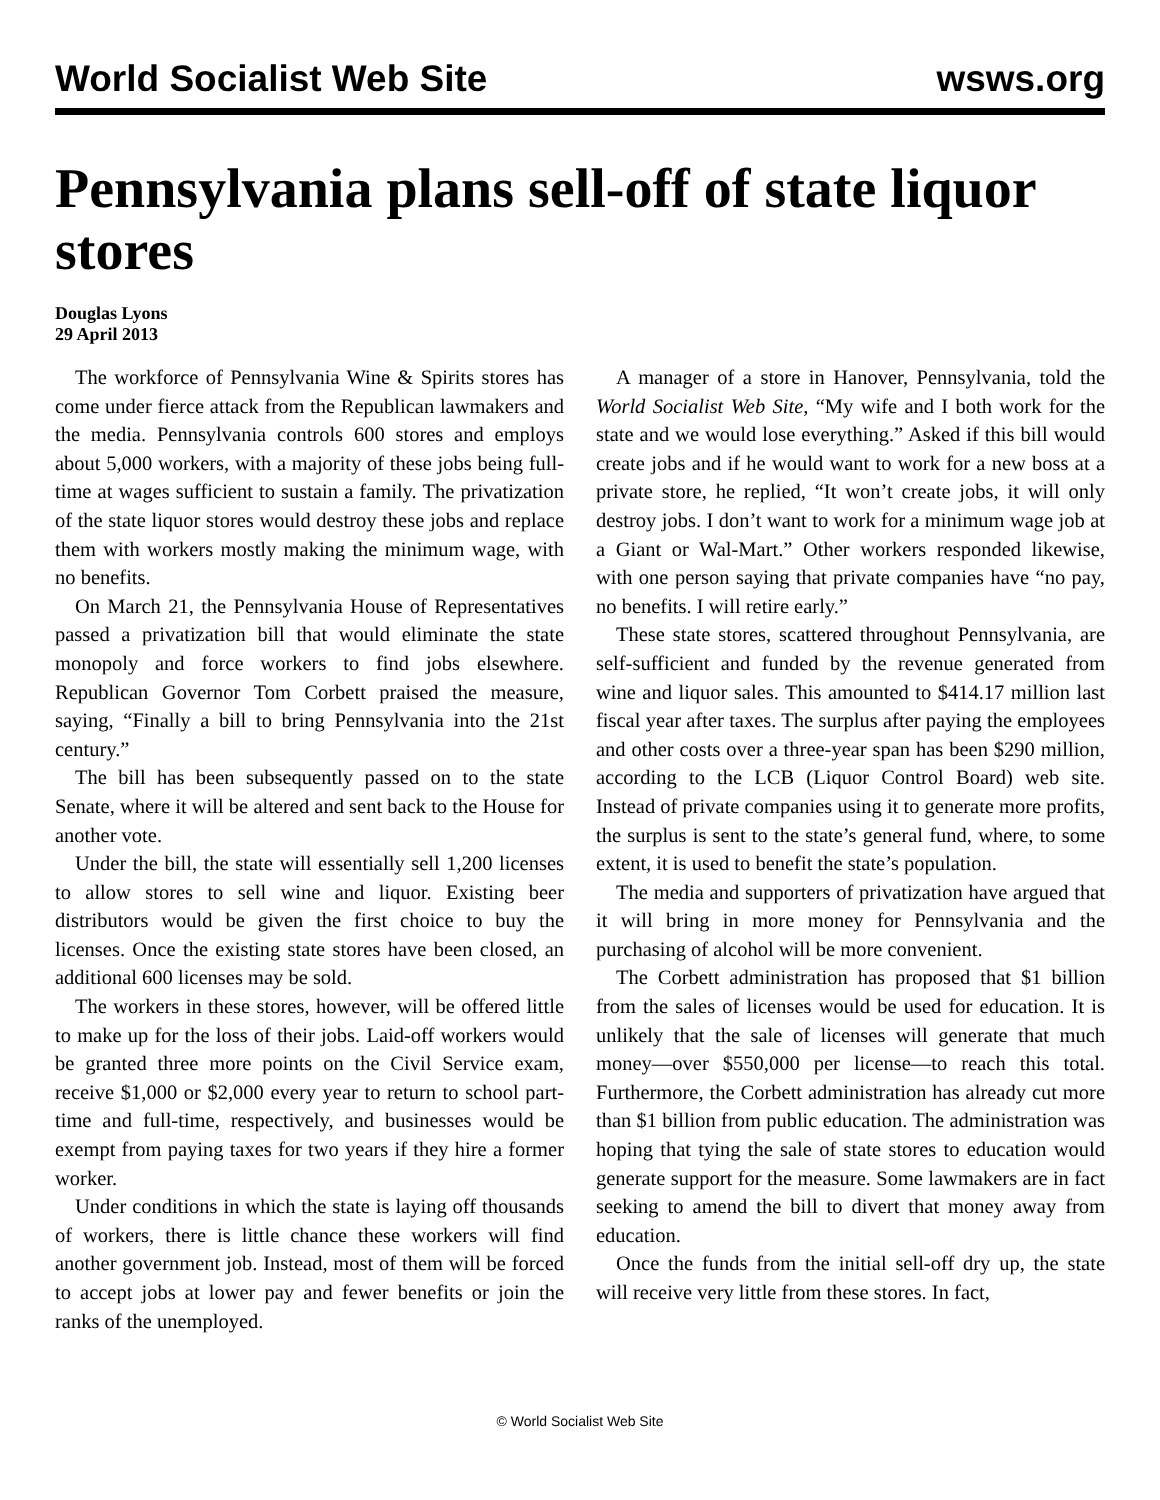World Socialist Web Site wsws.org
Pennsylvania plans sell-off of state liquor stores
Douglas Lyons
29 April 2013
The workforce of Pennsylvania Wine & Spirits stores has come under fierce attack from the Republican lawmakers and the media. Pennsylvania controls 600 stores and employs about 5,000 workers, with a majority of these jobs being full-time at wages sufficient to sustain a family. The privatization of the state liquor stores would destroy these jobs and replace them with workers mostly making the minimum wage, with no benefits.
On March 21, the Pennsylvania House of Representatives passed a privatization bill that would eliminate the state monopoly and force workers to find jobs elsewhere. Republican Governor Tom Corbett praised the measure, saying, “Finally a bill to bring Pennsylvania into the 21st century.”
The bill has been subsequently passed on to the state Senate, where it will be altered and sent back to the House for another vote.
Under the bill, the state will essentially sell 1,200 licenses to allow stores to sell wine and liquor. Existing beer distributors would be given the first choice to buy the licenses. Once the existing state stores have been closed, an additional 600 licenses may be sold.
The workers in these stores, however, will be offered little to make up for the loss of their jobs. Laid-off workers would be granted three more points on the Civil Service exam, receive $1,000 or $2,000 every year to return to school part-time and full-time, respectively, and businesses would be exempt from paying taxes for two years if they hire a former worker.
Under conditions in which the state is laying off thousands of workers, there is little chance these workers will find another government job. Instead, most of them will be forced to accept jobs at lower pay and fewer benefits or join the ranks of the unemployed.
A manager of a store in Hanover, Pennsylvania, told the World Socialist Web Site, “My wife and I both work for the state and we would lose everything.” Asked if this bill would create jobs and if he would want to work for a new boss at a private store, he replied, “It won’t create jobs, it will only destroy jobs. I don’t want to work for a minimum wage job at a Giant or Wal-Mart.” Other workers responded likewise, with one person saying that private companies have “no pay, no benefits. I will retire early.”
These state stores, scattered throughout Pennsylvania, are self-sufficient and funded by the revenue generated from wine and liquor sales. This amounted to $414.17 million last fiscal year after taxes. The surplus after paying the employees and other costs over a three-year span has been $290 million, according to the LCB (Liquor Control Board) web site. Instead of private companies using it to generate more profits, the surplus is sent to the state’s general fund, where, to some extent, it is used to benefit the state’s population.
The media and supporters of privatization have argued that it will bring in more money for Pennsylvania and the purchasing of alcohol will be more convenient.
The Corbett administration has proposed that $1 billion from the sales of licenses would be used for education. It is unlikely that the sale of licenses will generate that much money—over $550,000 per license—to reach this total. Furthermore, the Corbett administration has already cut more than $1 billion from public education. The administration was hoping that tying the sale of state stores to education would generate support for the measure. Some lawmakers are in fact seeking to amend the bill to divert that money away from education.
Once the funds from the initial sell-off dry up, the state will receive very little from these stores. In fact,
© World Socialist Web Site